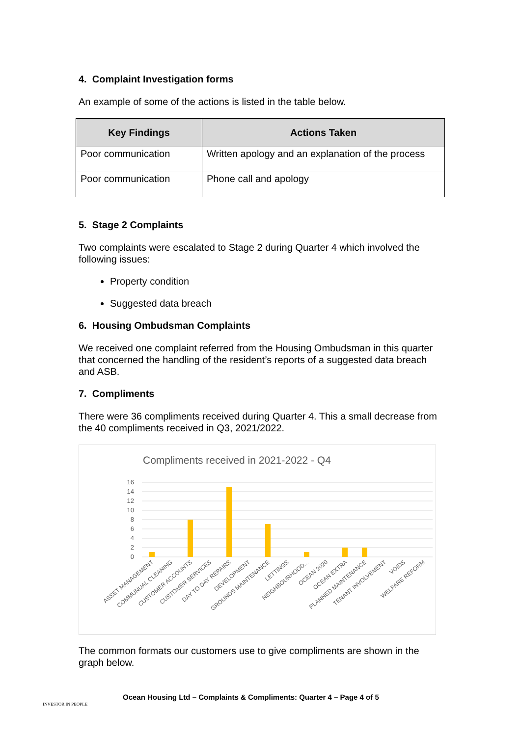4. Complaint Investigation forms
An example of some of the actions is listed in the table below.
| Key Findings | Actions Taken |
| --- | --- |
| Poor communication | Written apology and an explanation of the process |
| Poor communication | Phone call and apology |
5. Stage 2 Complaints
Two complaints were escalated to Stage 2 during Quarter 4 which involved the following issues:
Property condition
Suggested data breach
6. Housing Ombudsman Complaints
We received one complaint referred from the Housing Ombudsman in this quarter that concerned the handling of the resident’s reports of a suggested data breach and ASB.
7. Compliments
There were 36 compliments received during Quarter 4. This a small decrease from the 40 compliments received in Q3, 2021/2022.
Compliments received in 2021-2022 - Q4
16
14
12
10
8
6
4
2
0
ASSET MANAGEMENT
COMMUNUAL CLEANING
CUSTOMER ACCOUNTS
CUSTOMER SERVICES
DAY TO DAY REPAIRS
DEVELOPMENT
GROUNDS MAINTENANCE
LETTINGS
NEIGHBOURHOOD...
OCEAN 2020
OCEAN EXTRA
PLANNED MAINTENANCE
TENANT INVOLVEMENT
VOIDS
WELFARE REFORM
The common formats our customers use to give compliments are shown in the graph below.
INVESTOR IN PEOPLE
Ocean Housing Ltd – Complaints & Compliments: Quarter 4 – Page 4 of 5